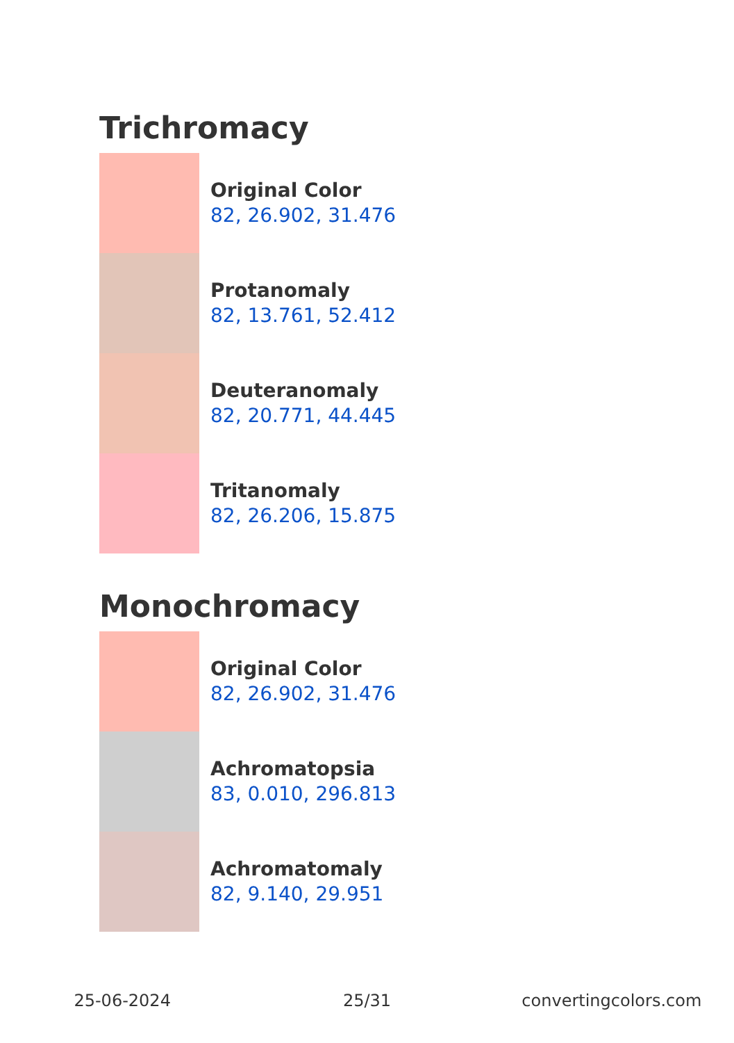Trichromacy
Original Color
82, 26.902, 31.476
Protanomaly
82, 13.761, 52.412
Deuteranomaly
82, 20.771, 44.445
Tritanomaly
82, 26.206, 15.875
Monochromacy
Original Color
82, 26.902, 31.476
Achromatopsia
83, 0.010, 296.813
Achromatomaly
82, 9.140, 29.951
25-06-2024 25/31 convertingcolors.com